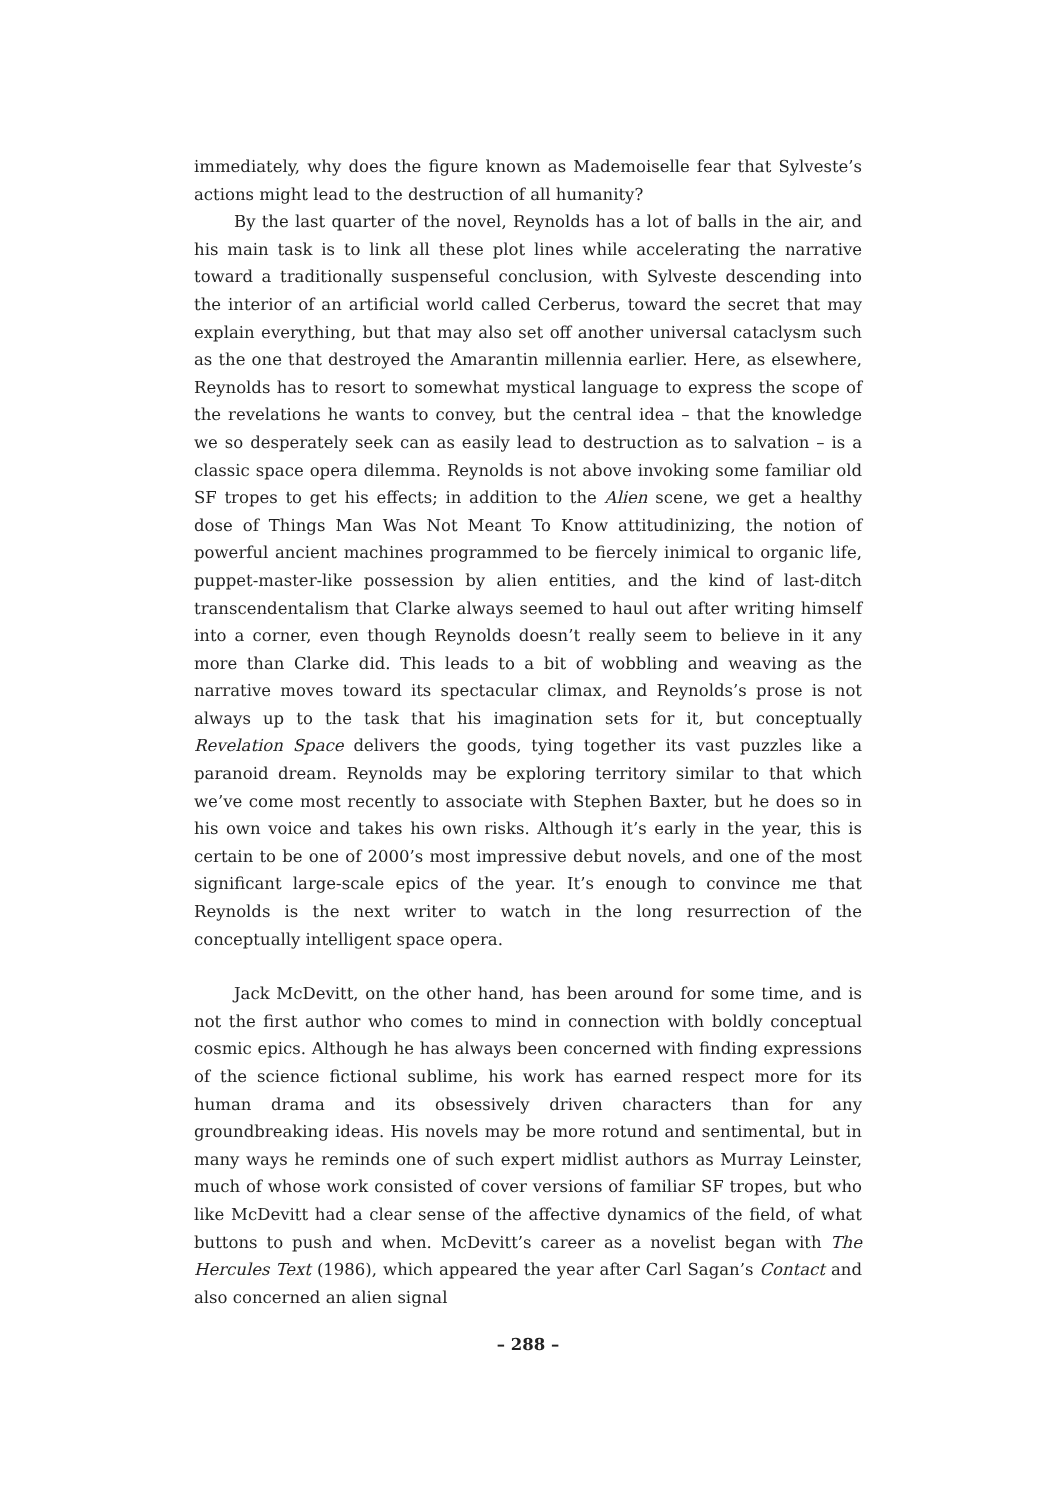immediately, why does the figure known as Mademoiselle fear that Sylveste’s actions might lead to the destruction of all humanity?
By the last quarter of the novel, Reynolds has a lot of balls in the air, and his main task is to link all these plot lines while accelerating the narrative toward a traditionally suspenseful conclusion, with Sylveste descending into the interior of an artificial world called Cerberus, toward the secret that may explain everything, but that may also set off another universal cataclysm such as the one that destroyed the Amarantin millennia earlier. Here, as elsewhere, Reynolds has to resort to somewhat mystical language to express the scope of the revelations he wants to convey, but the central idea – that the knowledge we so desperately seek can as easily lead to destruction as to salvation – is a classic space opera dilemma. Reynolds is not above invoking some familiar old SF tropes to get his effects; in addition to the Alien scene, we get a healthy dose of Things Man Was Not Meant To Know attitudinizing, the notion of powerful ancient machines programmed to be fiercely inimical to organic life, puppet-master-like possession by alien entities, and the kind of last-ditch transcendentalism that Clarke always seemed to haul out after writing himself into a corner, even though Reynolds doesn’t really seem to believe in it any more than Clarke did. This leads to a bit of wobbling and weaving as the narrative moves toward its spectacular climax, and Reynolds’s prose is not always up to the task that his imagination sets for it, but conceptually Revelation Space delivers the goods, tying together its vast puzzles like a paranoid dream. Reynolds may be exploring territory similar to that which we’ve come most recently to associate with Stephen Baxter, but he does so in his own voice and takes his own risks. Although it’s early in the year, this is certain to be one of 2000’s most impressive debut novels, and one of the most significant large-scale epics of the year. It’s enough to convince me that Reynolds is the next writer to watch in the long resurrection of the conceptually intelligent space opera.
Jack McDevitt, on the other hand, has been around for some time, and is not the first author who comes to mind in connection with boldly conceptual cosmic epics. Although he has always been concerned with finding expressions of the science fictional sublime, his work has earned respect more for its human drama and its obsessively driven characters than for any groundbreaking ideas. His novels may be more rotund and sentimental, but in many ways he reminds one of such expert midlist authors as Murray Leinster, much of whose work consisted of cover versions of familiar SF tropes, but who like McDevitt had a clear sense of the affective dynamics of the field, of what buttons to push and when. McDevitt’s career as a novelist began with The Hercules Text (1986), which appeared the year after Carl Sagan’s Contact and also concerned an alien signal
– 288 –